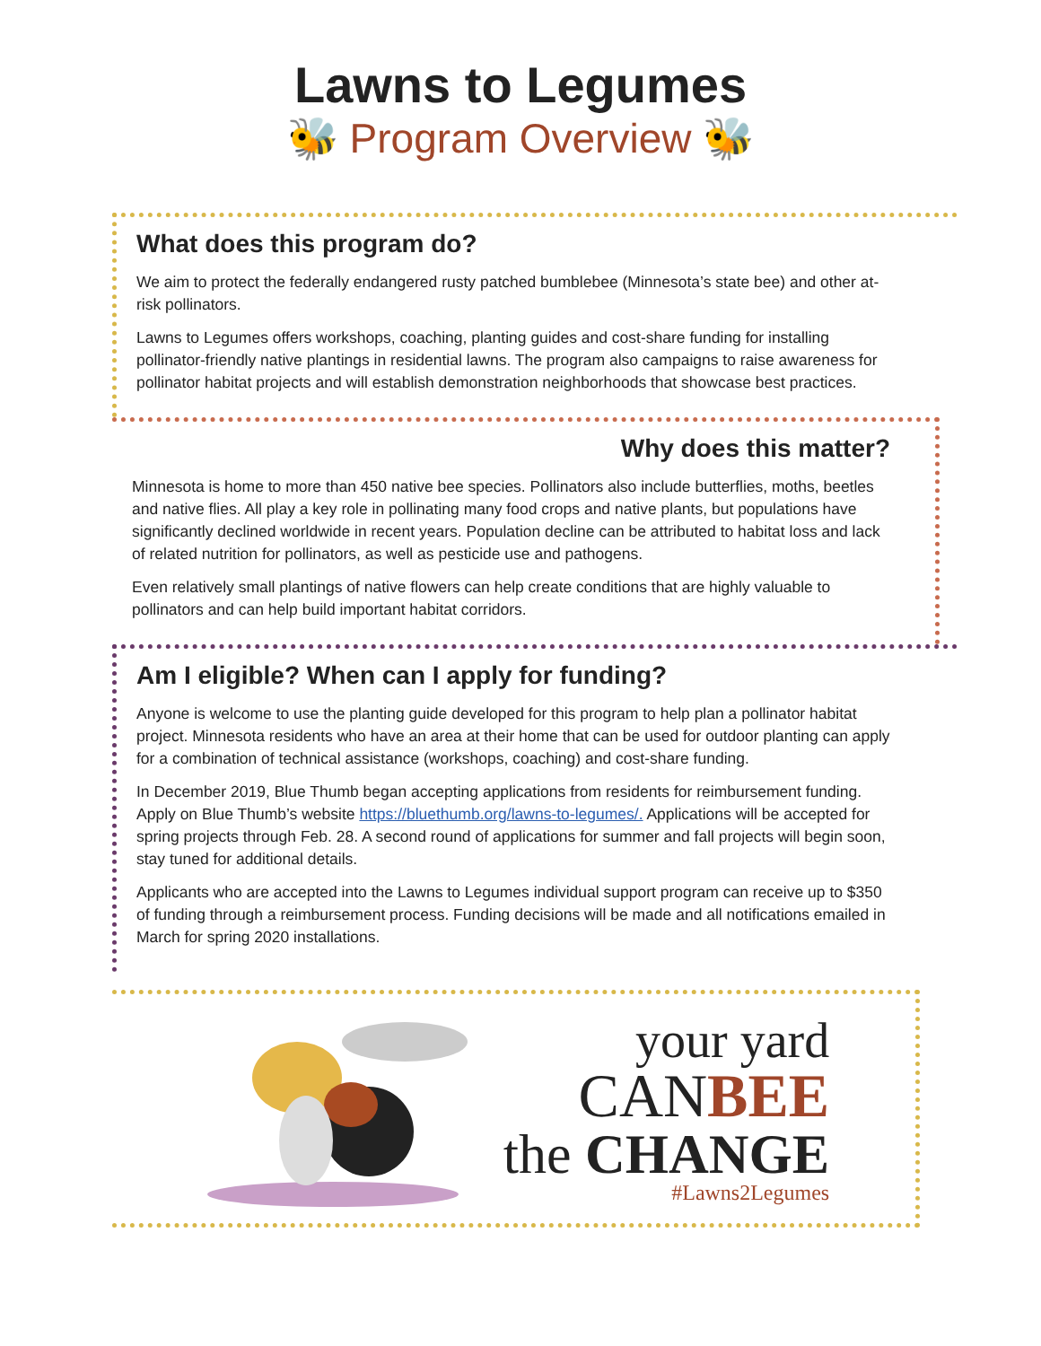Lawns to Legumes
🐝 Program Overview 🐝
What does this program do?
We aim to protect the federally endangered rusty patched bumblebee (Minnesota’s state bee) and other at-risk pollinators.
Lawns to Legumes offers workshops, coaching, planting guides and cost-share funding for installing pollinator-friendly native plantings in residential lawns. The program also campaigns to raise awareness for pollinator habitat projects and will establish demonstration neighborhoods that showcase best practices.
Why does this matter?
Minnesota is home to more than 450 native bee species. Pollinators also include butterflies, moths, beetles and native flies. All play a key role in pollinating many food crops and native plants, but populations have significantly declined worldwide in recent years. Population decline can be attributed to habitat loss and lack of related nutrition for pollinators, as well as pesticide use and pathogens.
Even relatively small plantings of native flowers can help create conditions that are highly valuable to pollinators and can help build important habitat corridors.
Am I eligible? When can I apply for funding?
Anyone is welcome to use the planting guide developed for this program to help plan a pollinator habitat project. Minnesota residents who have an area at their home that can be used for outdoor planting can apply for a combination of technical assistance (workshops, coaching) and cost-share funding.
In December 2019, Blue Thumb began accepting applications from residents for reimbursement funding. Apply on Blue Thumb’s website https://bluethumb.org/lawns-to-legumes/. Applications will be accepted for spring projects through Feb. 28. A second round of applications for summer and fall projects will begin soon, stay tuned for additional details.
Applicants who are accepted into the Lawns to Legumes individual support program can receive up to $350 of funding through a reimbursement process. Funding decisions will be made and all notifications emailed in March for spring 2020 installations.
your yard
CANBEE
the CHANGE
#Lawns2Legumes